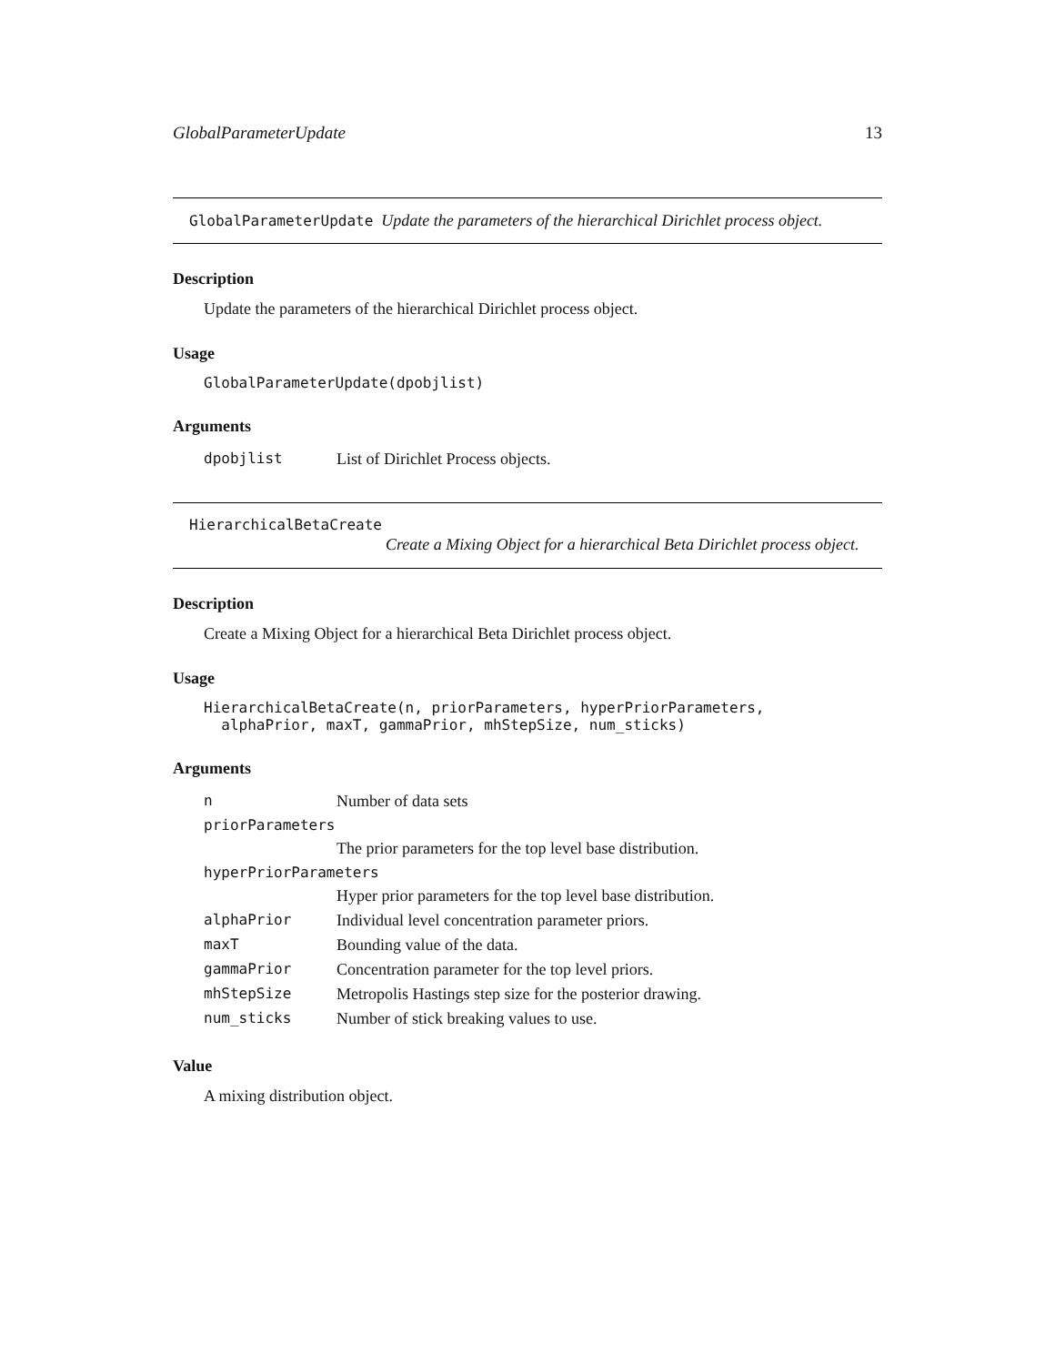GlobalParameterUpdate 13
GlobalParameterUpdate Update the parameters of the hierarchical Dirichlet process object.
Description
Update the parameters of the hierarchical Dirichlet process object.
Usage
GlobalParameterUpdate(dpobjlist)
Arguments
| dpobjlist | List of Dirichlet Process objects. |
HierarchicalBetaCreate
Create a Mixing Object for a hierarchical Beta Dirichlet process object.
Description
Create a Mixing Object for a hierarchical Beta Dirichlet process object.
Usage
HierarchicalBetaCreate(n, priorParameters, hyperPriorParameters,
alphaPrior, maxT, gammaPrior, mhStepSize, num_sticks)
Arguments
| n | Number of data sets |
| priorParameters | |
| | The prior parameters for the top level base distribution. |
| hyperPriorParameters | |
| | Hyper prior parameters for the top level base distribution. |
| alphaPrior | Individual level concentration parameter priors. |
| maxT | Bounding value of the data. |
| gammaPrior | Concentration parameter for the top level priors. |
| mhStepSize | Metropolis Hastings step size for the posterior drawing. |
| num_sticks | Number of stick breaking values to use. |
Value
A mixing distribution object.